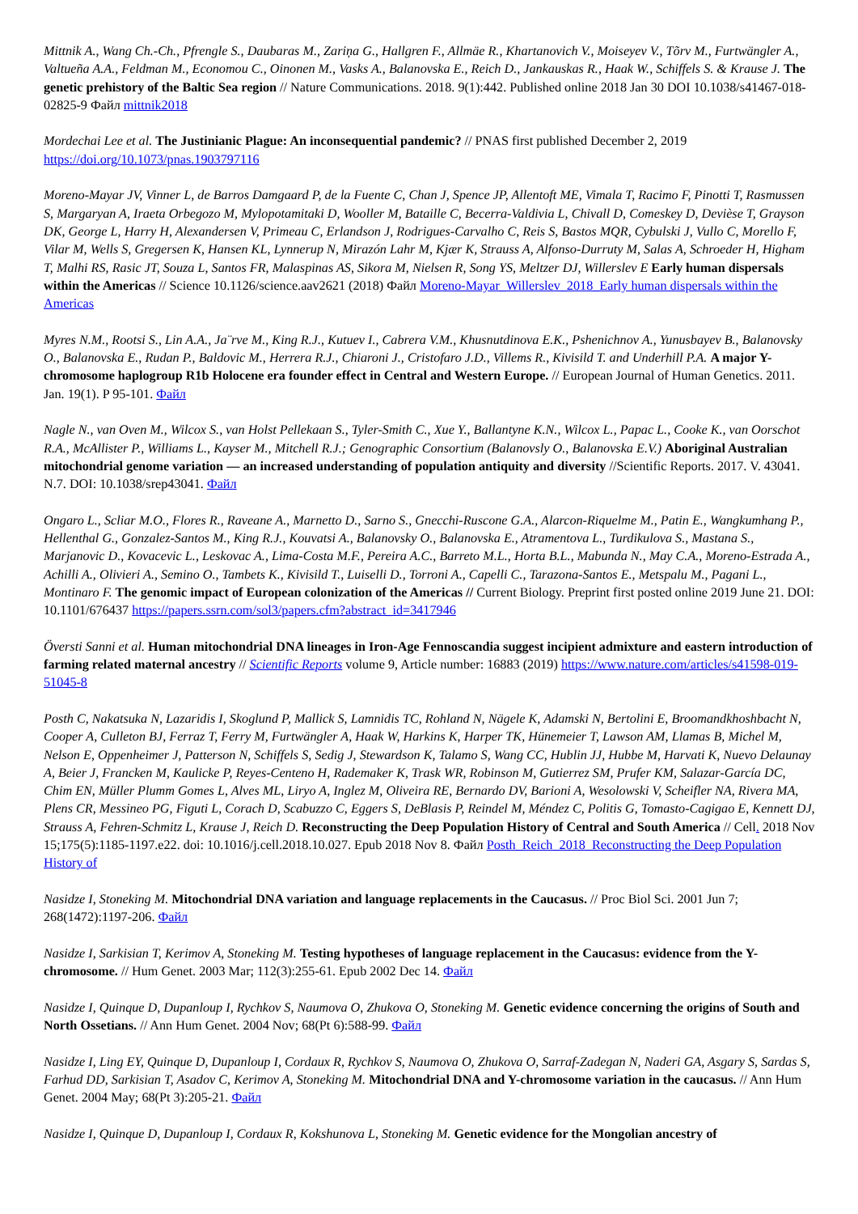Mittnik A., Wang Ch.-Ch., Pfrengle S., Daubaras M., Zariņa G., Hallgren F., Allmäe R., Khartanovich V., Moiseyev V., Tõrv M., Furtwängler A., Valtueña A.A., Feldman M., Economou C., Oinonen M., Vasks A., Balanovska E., Reich D., Jankauskas R., Haak W., Schiffels S. & Krause J. The genetic prehistory of the Baltic Sea region // Nature Communications. 2018. 9(1):442. Published online 2018 Jan 30 DOI 10.1038/s41467-018-02825-9 Файл mittnik2018
Mordechai Lee et al. The Justinianic Plague: An inconsequential pandemic? // PNAS first published December 2, 2019 https://doi.org/10.1073/pnas.1903797116
Moreno-Mayar JV, Vinner L, de Barros Damgaard P, de la Fuente C, Chan J, Spence JP, Allentoft ME, Vimala T, Racimo F, Pinotti T, Rasmussen S, Margaryan A, Iraeta Orbegozo M, Mylopotamitaki D, Wooller M, Bataille C, Becerra-Valdivia L, Chivall D, Comeskey D, Devièse T, Grayson DK, George L, Harry H, Alexandersen V, Primeau C, Erlandson J, Rodrigues-Carvalho C, Reis S, Bastos MQR, Cybulski J, Vullo C, Morello F, Vilar M, Wells S, Gregersen K, Hansen KL, Lynnerup N, Mirazón Lahr M, Kjær K, Strauss A, Alfonso-Durruty M, Salas A, Schroeder H, Higham T, Malhi RS, Rasic JT, Souza L, Santos FR, Malaspinas AS, Sikora M, Nielsen R, Song YS, Meltzer DJ, Willerslev E Early human dispersals within the Americas // Science 10.1126/science.aav2621 (2018) Файл Moreno-Mayar_Willerslev_2018_Early human dispersals within the Americas
Myres N.M., Rootsi S., Lin A.A., Ja¨rve M., King R.J., Kutuev I., Cabrera V.M., Khusnutdinova E.K., Pshenichnov A., Yunusbayev B., Balanovsky O., Balanovska E., Rudan P., Baldovic M., Herrera R.J., Chiaroni J., Cristofaro J.D., Villems R., Kivisild T. and Underhill P.A. A major Y-chromosome haplogroup R1b Holocene era founder effect in Central and Western Europe. // European Journal of Human Genetics. 2011. Jan. 19(1). P 95-101. Файл
Nagle N., van Oven M., Wilcox S., van Holst Pellekaan S., Tyler-Smith C., Xue Y., Ballantyne K.N., Wilcox L., Papac L., Cooke K., van Oorschot R.A., McAllister P., Williams L., Kayser M., Mitchell R.J.; Genographic Consortium (Balanovsly O., Balanovska E.V.) Aboriginal Australian mitochondrial genome variation — an increased understanding of population antiquity and diversity //Scientific Reports. 2017. V. 43041. N.7. DOI: 10.1038/srep43041. Файл
Ongaro L., Scliar M.O., Flores R., Raveane A., Marnetto D., Sarno S., Gnecchi-Ruscone G.A., Alarcon-Riquelme M., Patin E., Wangkumhang P., Hellenthal G., Gonzalez-Santos M., King R.J., Kouvatsi A., Balanovsky O., Balanovska E., Atramentova L., Turdikulova S., Mastana S., Marjanovic D., Kovacevic L., Leskovac A., Lima-Costa M.F., Pereira A.C., Barreto M.L., Horta B.L., Mabunda N., May C.A., Moreno-Estrada A., Achilli A., Olivieri A., Semino O., Tambets K., Kivisild T., Luiselli D., Torroni A., Capelli C., Tarazona-Santos E., Metspalu M., Pagani L., Montinaro F. The genomic impact of European colonization of the Americas // Current Biology. Preprint first posted online 2019 June 21. DOI: 10.1101/676437 https://papers.ssrn.com/sol3/papers.cfm?abstract_id=3417946
Översti Sanni et al. Human mitochondrial DNA lineages in Iron-Age Fennoscandia suggest incipient admixture and eastern introduction of farming related maternal ancestry // Scientific Reports volume 9, Article number: 16883 (2019) https://www.nature.com/articles/s41598-019-51045-8
Posth C, Nakatsuka N, Lazaridis I, Skoglund P, Mallick S, Lamnidis TC, Rohland N, Nägele K, Adamski N, Bertolini E, Broomandkhoshbacht N, Cooper A, Culleton BJ, Ferraz T, Ferry M, Furtwängler A, Haak W, Harkins K, Harper TK, Hünemeier T, Lawson AM, Llamas B, Michel M, Nelson E, Oppenheimer J, Patterson N, Schiffels S, Sedig J, Stewardson K, Talamo S, Wang CC, Hublin JJ, Hubbe M, Harvati K, Nuevo Delaunay A, Beier J, Francken M, Kaulicke P, Reyes-Centeno H, Rademaker K, Trask WR, Robinson M, Gutierrez SM, Prufer KM, Salazar-García DC, Chim EN, Müller Plumm Gomes L, Alves ML, Liryo A, Inglez M, Oliveira RE, Bernardo DV, Barioni A, Wesolowski V, Scheifler NA, Rivera MA, Plens CR, Messineo PG, Figuti L, Corach D, Scabuzzo C, Eggers S, DeBlasis P, Reindel M, Méndez C, Politis G, Tomasto-Cagigao E, Kennett DJ, Strauss A, Fehren-Schmitz L, Krause J, Reich D. Reconstructing the Deep Population History of Central and South America // Cell. 2018 Nov 15;175(5):1185-1197.e22. doi: 10.1016/j.cell.2018.10.027. Epub 2018 Nov 8. Файл Posth_Reich_2018_Reconstructing the Deep Population History of
Nasidze I, Stoneking M. Mitochondrial DNA variation and language replacements in the Caucasus. // Proc Biol Sci. 2001 Jun 7; 268(1472):1197-206. Файл
Nasidze I, Sarkisian T, Kerimov A, Stoneking M. Testing hypotheses of language replacement in the Caucasus: evidence from the Y-chromosome. // Hum Genet. 2003 Mar; 112(3):255-61. Epub 2002 Dec 14. Файл
Nasidze I, Quinque D, Dupanloup I, Rychkov S, Naumova O, Zhukova O, Stoneking M. Genetic evidence concerning the origins of South and North Ossetians. // Ann Hum Genet. 2004 Nov; 68(Pt 6):588-99. Файл
Nasidze I, Ling EY, Quinque D, Dupanloup I, Cordaux R, Rychkov S, Naumova O, Zhukova O, Sarraf-Zadegan N, Naderi GA, Asgary S, Sardas S, Farhud DD, Sarkisian T, Asadov C, Kerimov A, Stoneking M. Mitochondrial DNA and Y-chromosome variation in the caucasus. // Ann Hum Genet. 2004 May; 68(Pt 3):205-21. Файл
Nasidze I, Quinque D, Dupanloup I, Cordaux R, Kokshunova L, Stoneking M. Genetic evidence for the Mongolian ancestry of